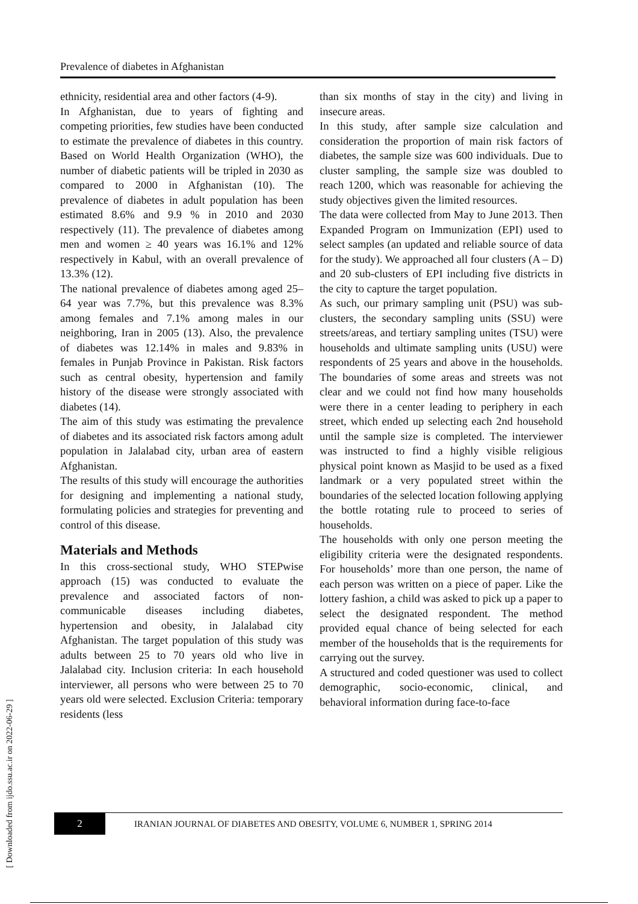[ Downloaded from ijdo.ssu.ac.ir on 2022-06-29 ]
Prevalence of diabetes in Afghanistan
ethnicity, residential area and other factors (4-9).
In Afghanistan, due to years of fighting and competing priorities, few studies have been conducted to estimate the prevalence of diabetes in this country. Based on World Health Organization (WHO), the number of diabetic patients will be tripled in 2030 as compared to 2000 in Afghanistan (10). The prevalence of diabetes in adult population has been estimated 8.6% and 9.9 % in 2010 and 2030 respectively (11). The prevalence of diabetes among men and women ≥ 40 years was 16.1% and 12% respectively in Kabul, with an overall prevalence of 13.3% (12).
The national prevalence of diabetes among aged 25–64 year was 7.7%, but this prevalence was 8.3% among females and 7.1% among males in our neighboring, Iran in 2005 (13). Also, the prevalence of diabetes was 12.14% in males and 9.83% in females in Punjab Province in Pakistan. Risk factors such as central obesity, hypertension and family history of the disease were strongly associated with diabetes (14).
The aim of this study was estimating the prevalence of diabetes and its associated risk factors among adult population in Jalalabad city, urban area of eastern Afghanistan.
The results of this study will encourage the authorities for designing and implementing a national study, formulating policies and strategies for preventing and control of this disease.
Materials and Methods
In this cross-sectional study, WHO STEPwise approach (15) was conducted to evaluate the prevalence and associated factors of non-communicable diseases including diabetes, hypertension and obesity, in Jalalabad city Afghanistan. The target population of this study was adults between 25 to 70 years old who live in Jalalabad city. Inclusion criteria: In each household interviewer, all persons who were between 25 to 70 years old were selected. Exclusion Criteria: temporary residents (less
than six months of stay in the city) and living in insecure areas.
In this study, after sample size calculation and consideration the proportion of main risk factors of diabetes, the sample size was 600 individuals. Due to cluster sampling, the sample size was doubled to reach 1200, which was reasonable for achieving the study objectives given the limited resources.
The data were collected from May to June 2013. Then Expanded Program on Immunization (EPI) used to select samples (an updated and reliable source of data for the study). We approached all four clusters (A – D) and 20 sub-clusters of EPI including five districts in the city to capture the target population.
As such, our primary sampling unit (PSU) was sub-clusters, the secondary sampling units (SSU) were streets/areas, and tertiary sampling unites (TSU) were households and ultimate sampling units (USU) were respondents of 25 years and above in the households. The boundaries of some areas and streets was not clear and we could not find how many households were there in a center leading to periphery in each street, which ended up selecting each 2nd household until the sample size is completed. The interviewer was instructed to find a highly visible religious physical point known as Masjid to be used as a fixed landmark or a very populated street within the boundaries of the selected location following applying the bottle rotating rule to proceed to series of households.
The households with only one person meeting the eligibility criteria were the designated respondents. For households’ more than one person, the name of each person was written on a piece of paper. Like the lottery fashion, a child was asked to pick up a paper to select the designated respondent. The method provided equal chance of being selected for each member of the households that is the requirements for carrying out the survey.
A structured and coded questioner was used to collect demographic, socio-economic, clinical, and behavioral information during face-to-face
2
IRANIAN JOURNAL OF DIABETES AND OBESITY, VOLUME 6, NUMBER 1, SPRING 2014